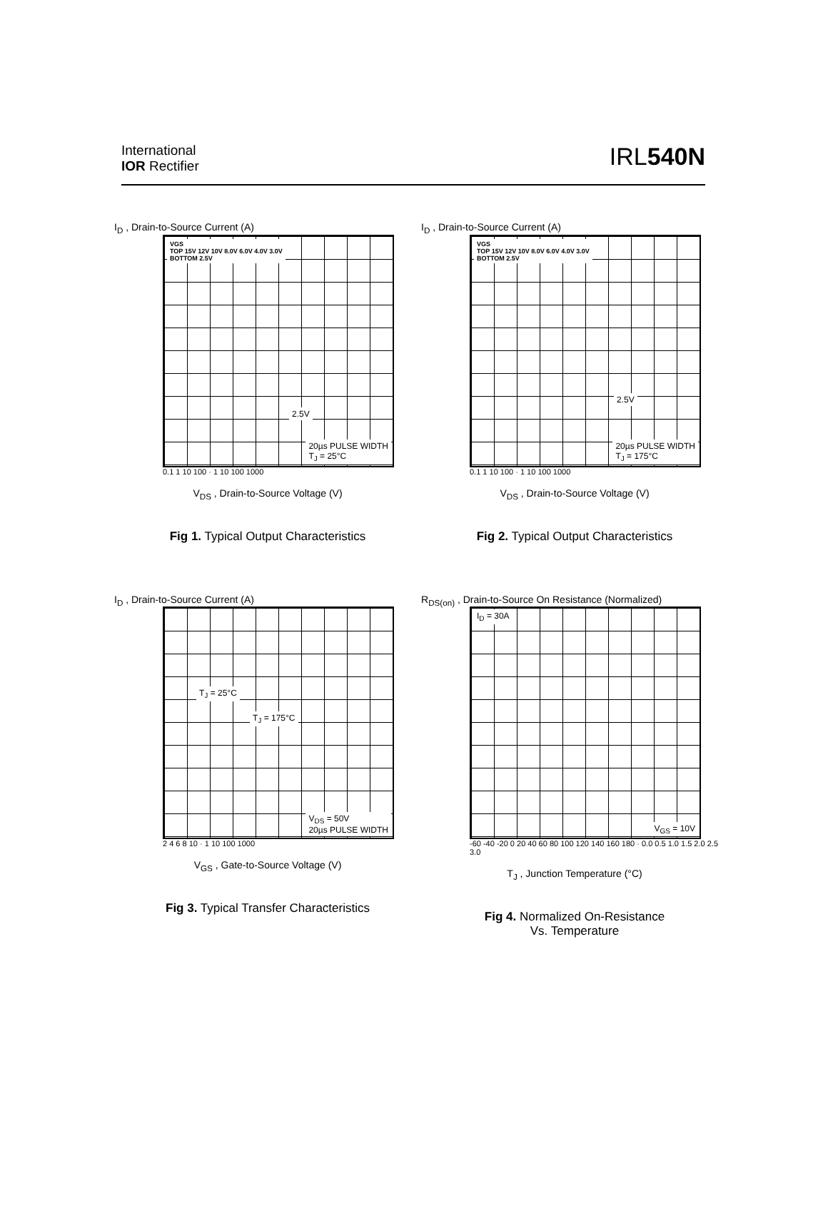International
IOR Rectifier
IRL540N
I<sub>D</sub> , Drain-to-Source Current (A)
VGS
TOP 15V 12V 10V 8.0V 6.0V 4.0V 3.0V
BOTTOM 2.5V
2.5V
20µs PULSE WIDTH
T<sub>J</sub> = 25°C
0.1 1 10 100 · 1 10 100 1000
V<sub>DS</sub> , Drain-to-Source Voltage (V)
Fig 1. Typical Output Characteristics
I<sub>D</sub> , Drain-to-Source Current (A)
VGS
TOP 15V 12V 10V 8.0V 6.0V 4.0V 3.0V
BOTTOM 2.5V
2.5V
20µs PULSE WIDTH
T<sub>J</sub> = 175°C
0.1 1 10 100 · 1 10 100 1000
V<sub>DS</sub> , Drain-to-Source Voltage (V)
Fig 2. Typical Output Characteristics
I<sub>D</sub> , Drain-to-Source Current (A)
T<sub>J</sub> = 25°C
T<sub>J</sub> = 175°C
V<sub>DS</sub> = 50V
20µs PULSE WIDTH
2 4 6 8 10 · 1 10 100 1000
V<sub>GS</sub> , Gate-to-Source Voltage (V)
Fig 3. Typical Transfer Characteristics
R<sub>DS(on)</sub> , Drain-to-Source On Resistance (Normalized)
I<sub>D</sub> = 30A
V<sub>GS</sub> = 10V
-60 -40 -20 0 20 40 60 80 100 120 140 160 180 · 0.0 0.5 1.0 1.5 2.0 2.5 3.0
T<sub>J</sub> , Junction Temperature (°C)
Fig 4. Normalized On-Resistance
Vs. Temperature